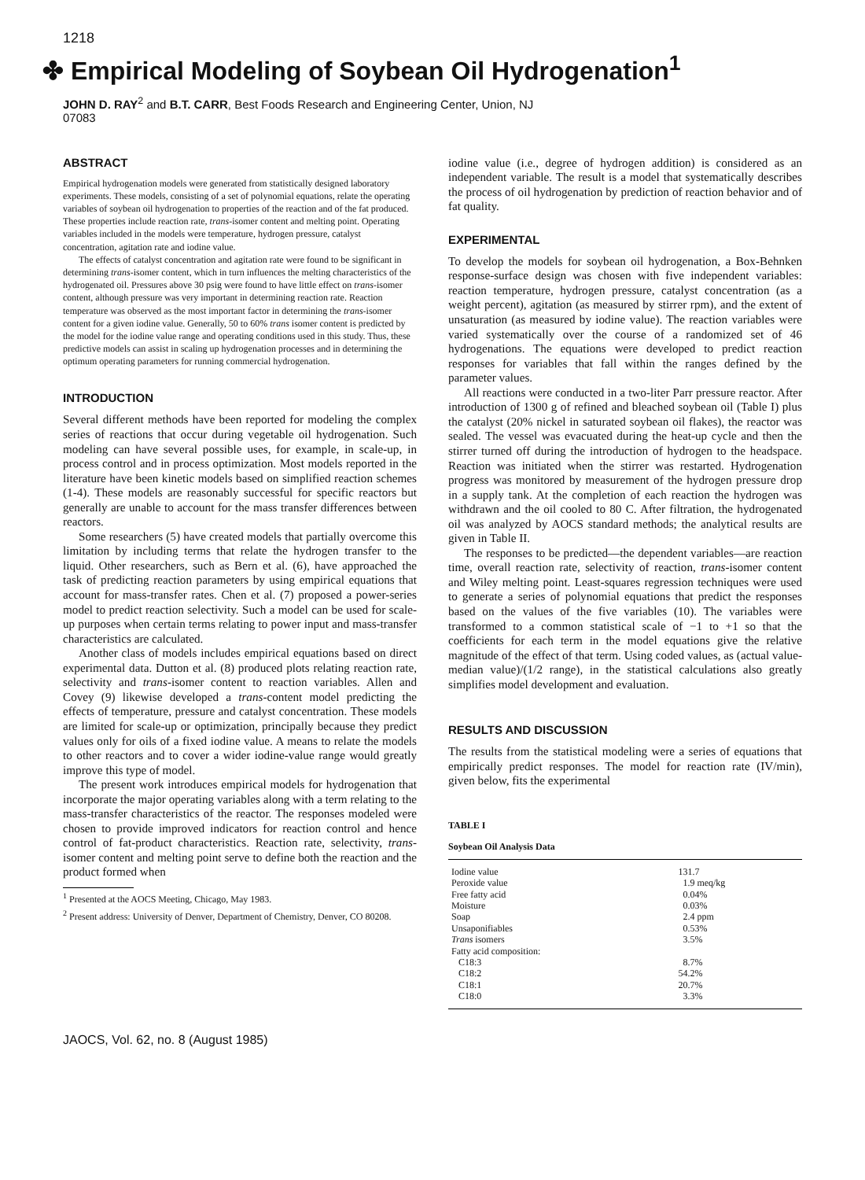1218
✤ Empirical Modeling of Soybean Oil Hydrogenation<sup>1</sup>
JOHN D. RAY<sup>2</sup> and B.T. CARR, Best Foods Research and Engineering Center, Union, NJ
07083
ABSTRACT
Empirical hydrogenation models were generated from statistically designed laboratory experiments. These models, consisting of a set of polynomial equations, relate the operating variables of soybean oil hydrogenation to properties of the reaction and of the fat produced. These properties include reaction rate, trans-isomer content and melting point. Operating variables included in the models were temperature, hydrogen pressure, catalyst concentration, agitation rate and iodine value.
The effects of catalyst concentration and agitation rate were found to be significant in determining trans-isomer content, which in turn influences the melting characteristics of the hydrogenated oil. Pressures above 30 psig were found to have little effect on trans-isomer content, although pressure was very important in determining reaction rate. Reaction temperature was observed as the most important factor in determining the trans-isomer content for a given iodine value. Generally, 50 to 60% trans isomer content is predicted by the model for the iodine value range and operating conditions used in this study. Thus, these predictive models can assist in scaling up hydrogenation processes and in determining the optimum operating parameters for running commercial hydrogenation.
INTRODUCTION
Several different methods have been reported for modeling the complex series of reactions that occur during vegetable oil hydrogenation. Such modeling can have several possible uses, for example, in scale-up, in process control and in process optimization. Most models reported in the literature have been kinetic models based on simplified reaction schemes (1-4). These models are reasonably successful for specific reactors but generally are unable to account for the mass transfer differences between reactors.
Some researchers (5) have created models that partially overcome this limitation by including terms that relate the hydrogen transfer to the liquid. Other researchers, such as Bern et al. (6), have approached the task of predicting reaction parameters by using empirical equations that account for mass-transfer rates. Chen et al. (7) proposed a power-series model to predict reaction selectivity. Such a model can be used for scale-up purposes when certain terms relating to power input and mass-transfer characteristics are calculated.
Another class of models includes empirical equations based on direct experimental data. Dutton et al. (8) produced plots relating reaction rate, selectivity and trans-isomer content to reaction variables. Allen and Covey (9) likewise developed a trans-content model predicting the effects of temperature, pressure and catalyst concentration. These models are limited for scale-up or optimization, principally because they predict values only for oils of a fixed iodine value. A means to relate the models to other reactors and to cover a wider iodine-value range would greatly improve this type of model.
The present work introduces empirical models for hydrogenation that incorporate the major operating variables along with a term relating to the mass-transfer characteristics of the reactor. The responses modeled were chosen to provide improved indicators for reaction control and hence control of fat-product characteristics. Reaction rate, selectivity, trans-isomer content and melting point serve to define both the reaction and the product formed when
<sup>1</sup> Presented at the AOCS Meeting, Chicago, May 1983.
<sup>2</sup> Present address: University of Denver, Department of Chemistry, Denver, CO 80208.
iodine value (i.e., degree of hydrogen addition) is considered as an independent variable. The result is a model that systematically describes the process of oil hydrogenation by prediction of reaction behavior and of fat quality.
EXPERIMENTAL
To develop the models for soybean oil hydrogenation, a Box-Behnken response-surface design was chosen with five independent variables: reaction temperature, hydrogen pressure, catalyst concentration (as a weight percent), agitation (as measured by stirrer rpm), and the extent of unsaturation (as measured by iodine value). The reaction variables were varied systematically over the course of a randomized set of 46 hydrogenations. The equations were developed to predict reaction responses for variables that fall within the ranges defined by the parameter values.
All reactions were conducted in a two-liter Parr pressure reactor. After introduction of 1300 g of refined and bleached soybean oil (Table I) plus the catalyst (20% nickel in saturated soybean oil flakes), the reactor was sealed. The vessel was evacuated during the heat-up cycle and then the stirrer turned off during the introduction of hydrogen to the headspace. Reaction was initiated when the stirrer was restarted. Hydrogenation progress was monitored by measurement of the hydrogen pressure drop in a supply tank. At the completion of each reaction the hydrogen was withdrawn and the oil cooled to 80 C. After filtration, the hydrogenated oil was analyzed by AOCS standard methods; the analytical results are given in Table II.
The responses to be predicted—the dependent variables—are reaction time, overall reaction rate, selectivity of reaction, trans-isomer content and Wiley melting point. Least-squares regression techniques were used to generate a series of polynomial equations that predict the responses based on the values of the five variables (10). The variables were transformed to a common statistical scale of −1 to +1 so that the coefficients for each term in the model equations give the relative magnitude of the effect of that term. Using coded values, as (actual value-median value)/(1/2 range), in the statistical calculations also greatly simplifies model development and evaluation.
RESULTS AND DISCUSSION
The results from the statistical modeling were a series of equations that empirically predict responses. The model for reaction rate (IV/min), given below, fits the experimental
TABLE I
Soybean Oil Analysis Data
| Iodine value | 131.7 |
| Peroxide value | 1.9 meq/kg |
| Free fatty acid | 0.04% |
| Moisture | 0.03% |
| Soap | 2.4 ppm |
| Unsaponifiables | 0.53% |
| Trans isomers | 3.5% |
| Fatty acid composition: | |
| C18:3 | 8.7% |
| C18:2 | 54.2% |
| C18:1 | 20.7% |
| C18:0 | 3.3% |
JAOCS, Vol. 62, no. 8 (August 1985)